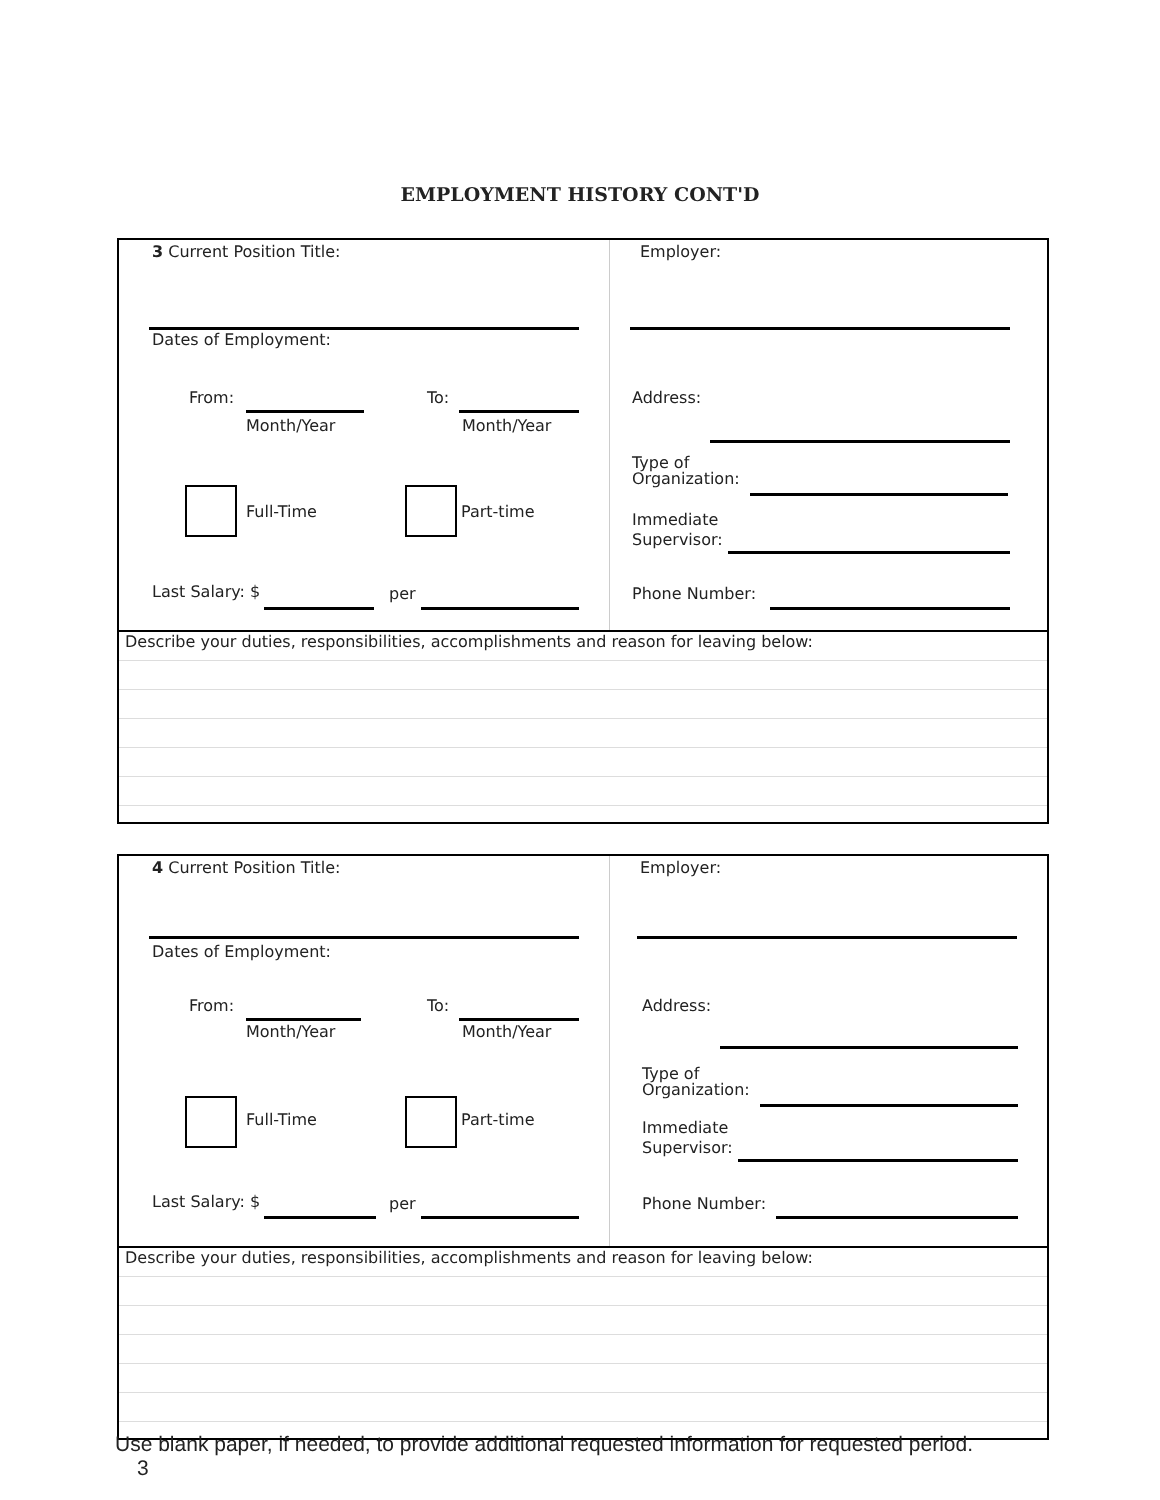EMPLOYMENT HISTORY CONT'D
3 Current Position Title:
Dates of Employment:
From:
Month/Year
To:
Month/Year
Full-Time Part-time
Last Salary: $ per
Employer:
Address:
Type of
Organization:
Immediate
Supervisor:
Phone Number:
Describe your duties, responsibilities, accomplishments and reason for leaving below:
4 Current Position Title:
Dates of Employment:
From:
Month/Year
To:
Month/Year
Full-Time Part-time
Last Salary: $ per
Employer:
Address:
Type of
Organization:
Immediate
Supervisor:
Phone Number:
Describe your duties, responsibilities, accomplishments and reason for leaving below:
Use blank paper, if needed, to provide additional requested information for requested period.
3